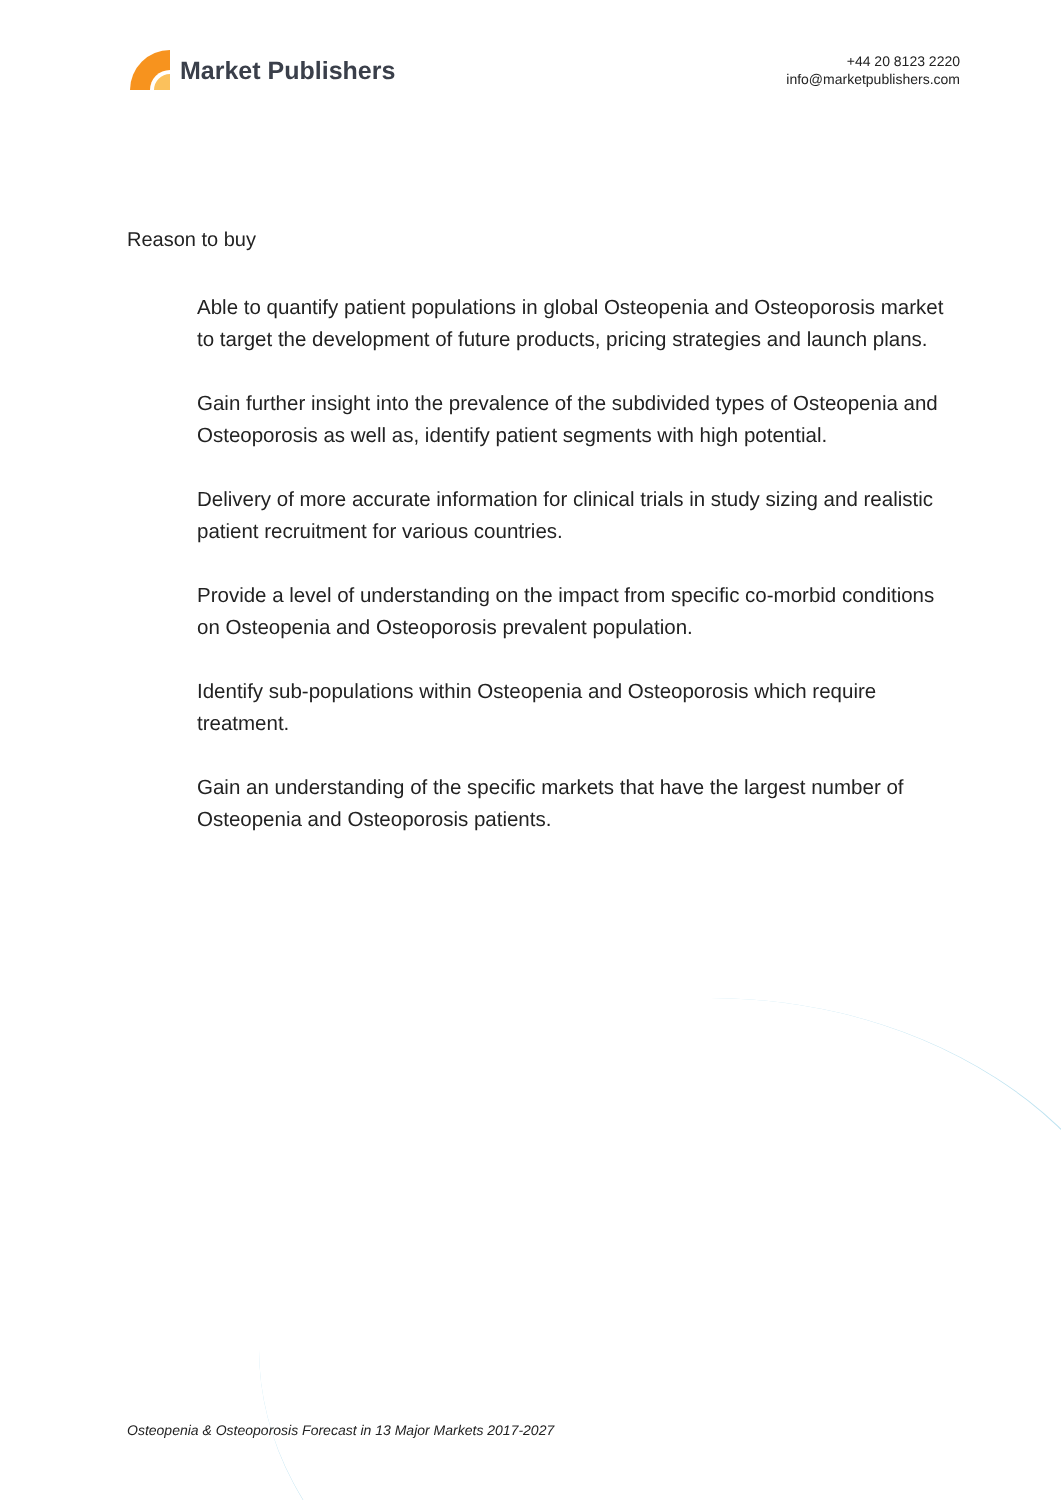Market Publishers
+44 20 8123 2220
info@marketpublishers.com
Reason to buy
Able to quantify patient populations in global Osteopenia and Osteoporosis market to target the development of future products, pricing strategies and launch plans.
Gain further insight into the prevalence of the subdivided types of Osteopenia and Osteoporosis as well as, identify patient segments with high potential.
Delivery of more accurate information for clinical trials in study sizing and realistic patient recruitment for various countries.
Provide a level of understanding on the impact from specific co-morbid conditions on Osteopenia and Osteoporosis prevalent population.
Identify sub-populations within Osteopenia and Osteoporosis which require treatment.
Gain an understanding of the specific markets that have the largest number of Osteopenia and Osteoporosis patients.
Osteopenia & Osteoporosis Forecast in 13 Major Markets 2017-2027